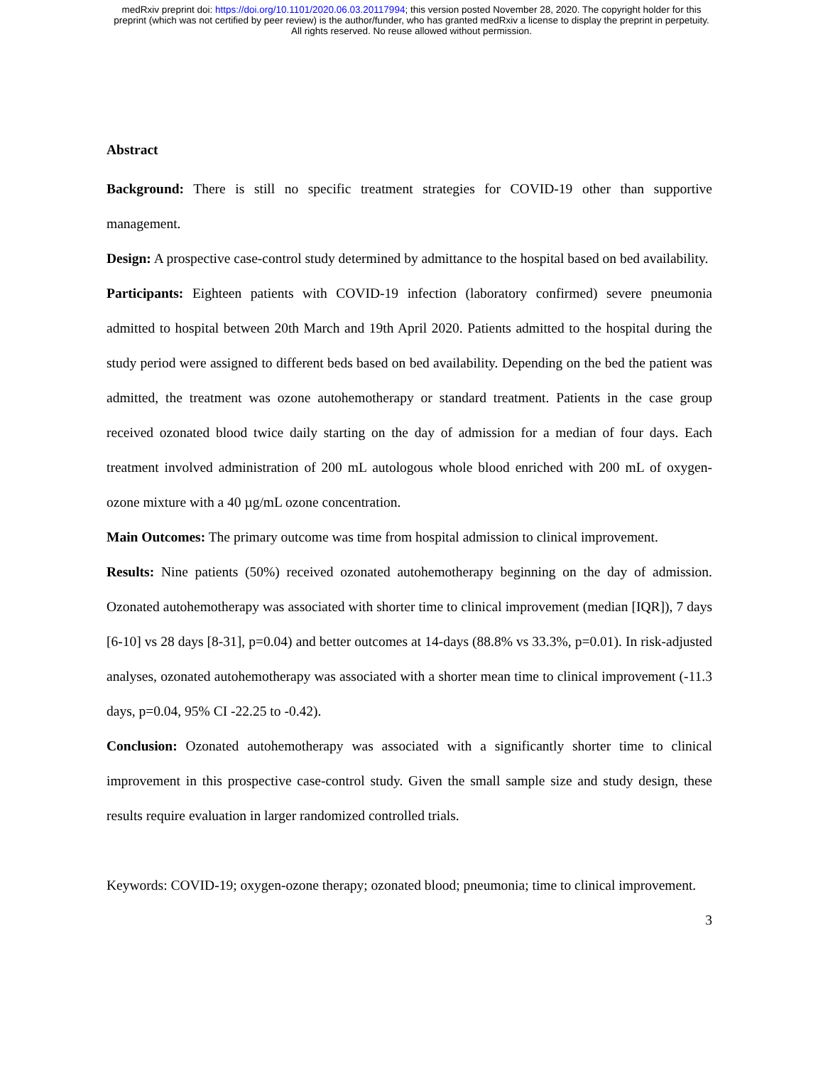medRxiv preprint doi: https://doi.org/10.1101/2020.06.03.20117994; this version posted November 28, 2020. The copyright holder for this
preprint (which was not certified by peer review) is the author/funder, who has granted medRxiv a license to display the preprint in perpetuity.
All rights reserved. No reuse allowed without permission.
Abstract
Background: There is still no specific treatment strategies for COVID-19 other than supportive management.
Design: A prospective case-control study determined by admittance to the hospital based on bed availability.
Participants: Eighteen patients with COVID-19 infection (laboratory confirmed) severe pneumonia admitted to hospital between 20th March and 19th April 2020. Patients admitted to the hospital during the study period were assigned to different beds based on bed availability. Depending on the bed the patient was admitted, the treatment was ozone autohemotherapy or standard treatment. Patients in the case group received ozonated blood twice daily starting on the day of admission for a median of four days. Each treatment involved administration of 200 mL autologous whole blood enriched with 200 mL of oxygen-ozone mixture with a 40 µg/mL ozone concentration.
Main Outcomes: The primary outcome was time from hospital admission to clinical improvement.
Results: Nine patients (50%) received ozonated autohemotherapy beginning on the day of admission. Ozonated autohemotherapy was associated with shorter time to clinical improvement (median [IQR]), 7 days [6-10] vs 28 days [8-31], p=0.04) and better outcomes at 14-days (88.8% vs 33.3%, p=0.01). In risk-adjusted analyses, ozonated autohemotherapy was associated with a shorter mean time to clinical improvement (-11.3 days, p=0.04, 95% CI -22.25 to -0.42).
Conclusion: Ozonated autohemotherapy was associated with a significantly shorter time to clinical improvement in this prospective case-control study. Given the small sample size and study design, these results require evaluation in larger randomized controlled trials.
Keywords: COVID-19; oxygen-ozone therapy; ozonated blood; pneumonia; time to clinical improvement.
3